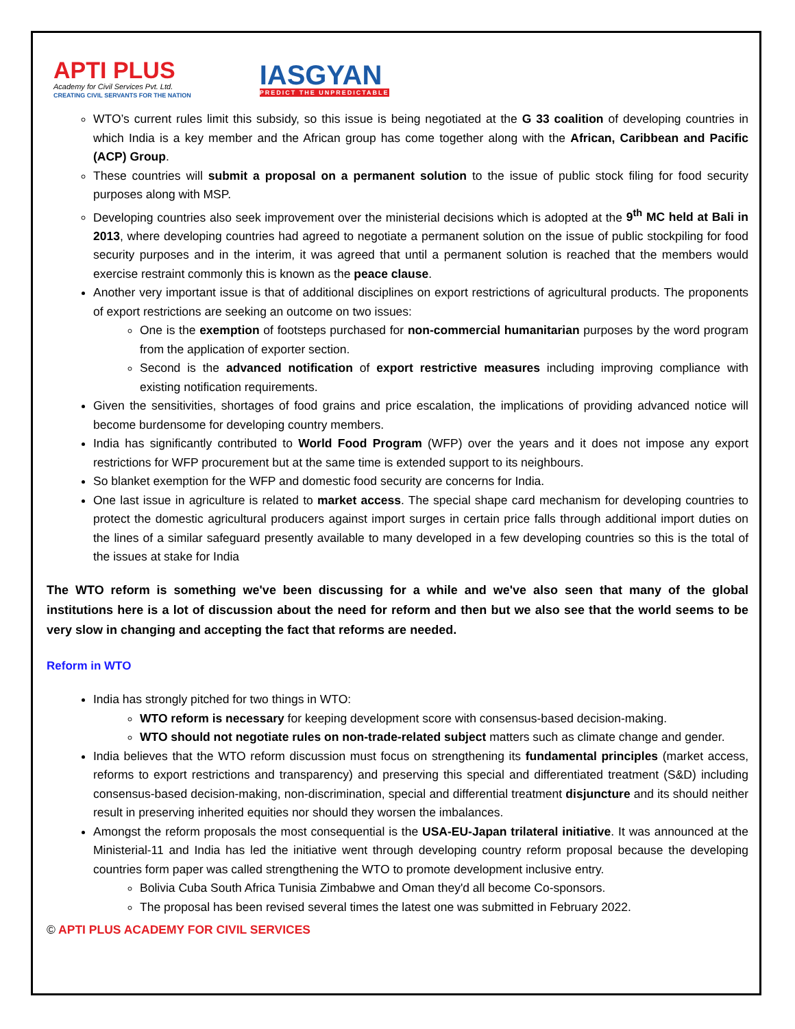APTI PLUS
Academy for Civil Services Pvt. Ltd.
CREATING CIVIL SERVANTS FOR THE NATION
IASGYAN
PREDICT THE UNPREDICTABLE
WTO’s current rules limit this subsidy, so this issue is being negotiated at the G 33 coalition of developing countries in which India is a key member and the African group has come together along with the African, Caribbean and Pacific (ACP) Group.
These countries will submit a proposal on a permanent solution to the issue of public stock filing for food security purposes along with MSP.
Developing countries also seek improvement over the ministerial decisions which is adopted at the 9<sup>th</sup> MC held at Bali in 2013, where developing countries had agreed to negotiate a permanent solution on the issue of public stockpiling for food security purposes and in the interim, it was agreed that until a permanent solution is reached that the members would exercise restraint commonly this is known as the peace clause.
Another very important issue is that of additional disciplines on export restrictions of agricultural products. The proponents of export restrictions are seeking an outcome on two issues:
One is the exemption of footsteps purchased for non-commercial humanitarian purposes by the word program from the application of exporter section.
Second is the advanced notification of export restrictive measures including improving compliance with existing notification requirements.
Given the sensitivities, shortages of food grains and price escalation, the implications of providing advanced notice will become burdensome for developing country members.
India has significantly contributed to World Food Program (WFP) over the years and it does not impose any export restrictions for WFP procurement but at the same time is extended support to its neighbours.
So blanket exemption for the WFP and domestic food security are concerns for India.
One last issue in agriculture is related to market access. The special shape card mechanism for developing countries to protect the domestic agricultural producers against import surges in certain price falls through additional import duties on the lines of a similar safeguard presently available to many developed in a few developing countries so this is the total of the issues at stake for India
The WTO reform is something we've been discussing for a while and we've also seen that many of the global institutions here is a lot of discussion about the need for reform and then but we also see that the world seems to be very slow in changing and accepting the fact that reforms are needed.
Reform in WTO
India has strongly pitched for two things in WTO:
WTO reform is necessary for keeping development score with consensus-based decision-making.
WTO should not negotiate rules on non-trade-related subject matters such as climate change and gender.
India believes that the WTO reform discussion must focus on strengthening its fundamental principles (market access, reforms to export restrictions and transparency) and preserving this special and differentiated treatment (S&D) including consensus-based decision-making, non-discrimination, special and differential treatment disjuncture and its should neither result in preserving inherited equities nor should they worsen the imbalances.
Amongst the reform proposals the most consequential is the USA-EU-Japan trilateral initiative. It was announced at the Ministerial-11 and India has led the initiative went through developing country reform proposal because the developing countries form paper was called strengthening the WTO to promote development inclusive entry.
Bolivia Cuba South Africa Tunisia Zimbabwe and Oman they'd all become Co-sponsors.
The proposal has been revised several times the latest one was submitted in February 2022.
© APTI PLUS ACADEMY FOR CIVIL SERVICES